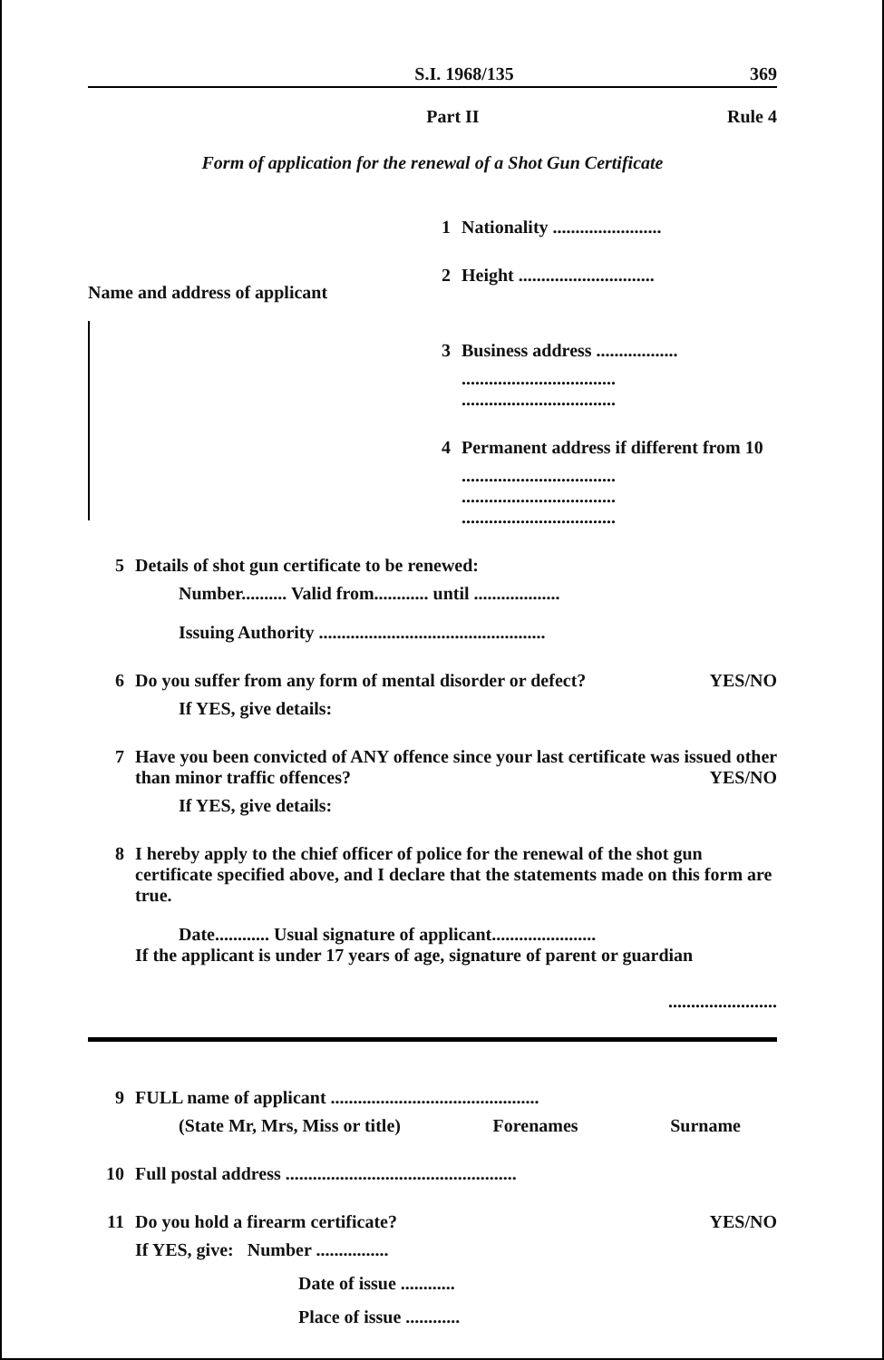S.I. 1968/135 369
Part II Rule 4
Form of application for the renewal of a Shot Gun Certificate
Name and address of applicant
1 Nationality ........................
2 Height ..............................
3 Business address ..................
..................................
..................................
4 Permanent address if different from 10
..................................
..................................
..................................
5 Details of shot gun certificate to be renewed:
Number.......... Valid from............ until ...................
Issuing Authority ..................................................
6 Do you suffer from any form of mental disorder or defect? YES/NO
If YES, give details:
7 Have you been convicted of ANY offence since your last certificate was issued other than minor traffic offences? YES/NO
If YES, give details:
8 I hereby apply to the chief officer of police for the renewal of the shot gun certificate specified above, and I declare that the statements made on this form are true.
Date............ Usual signature of applicant.......................
If the applicant is under 17 years of age, signature of parent or guardian
........................
9 FULL name of applicant ..............................................
(State Mr, Mrs, Miss or title) Forenames Surname
10 Full postal address ...................................................
11 Do you hold a firearm certificate? YES/NO
If YES, give: Number ................
Date of issue ............
Place of issue ............